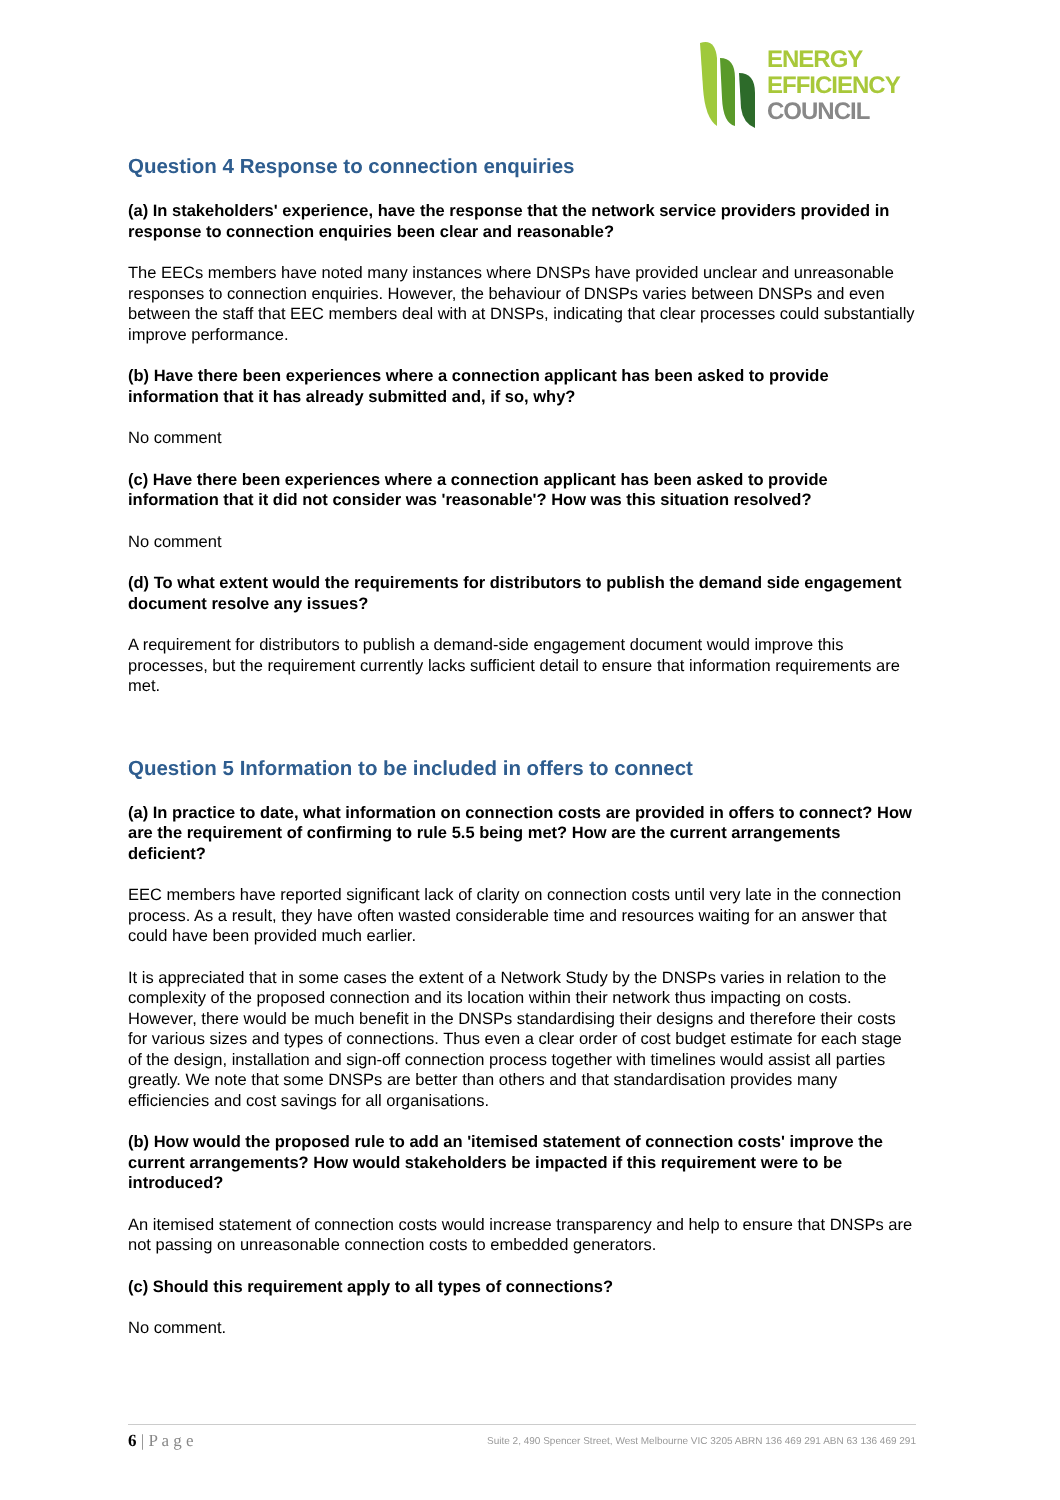ENERGY
EFFICIENCY
COUNCIL
Question 4 Response to connection enquiries
(a) In stakeholders' experience, have the response that the network service providers provided in response to connection enquiries been clear and reasonable?
The EECs members have noted many instances where DNSPs have provided unclear and unreasonable responses to connection enquiries. However, the behaviour of DNSPs varies between DNSPs and even between the staff that EEC members deal with at DNSPs, indicating that clear processes could substantially improve performance.
(b) Have there been experiences where a connection applicant has been asked to provide information that it has already submitted and, if so, why?
No comment
(c) Have there been experiences where a connection applicant has been asked to provide information that it did not consider was 'reasonable'? How was this situation resolved?
No comment
(d) To what extent would the requirements for distributors to publish the demand side engagement document resolve any issues?
A requirement for distributors to publish a demand-side engagement document would improve this processes, but the requirement currently lacks sufficient detail to ensure that information requirements are met.
Question 5 Information to be included in offers to connect
(a) In practice to date, what information on connection costs are provided in offers to connect? How are the requirement of confirming to rule 5.5 being met? How are the current arrangements deficient?
EEC members have reported significant lack of clarity on connection costs until very late in the connection process. As a result, they have often wasted considerable time and resources waiting for an answer that could have been provided much earlier.
It is appreciated that in some cases the extent of a Network Study by the DNSPs varies in relation to the complexity of the proposed connection and its location within their network thus impacting on costs. However, there would be much benefit in the DNSPs standardising their designs and therefore their costs for various sizes and types of connections. Thus even a clear order of cost budget estimate for each stage of the design, installation and sign-off connection process together with timelines would assist all parties greatly. We note that some DNSPs are better than others and that standardisation provides many efficiencies and cost savings for all organisations.
(b) How would the proposed rule to add an 'itemised statement of connection costs' improve the current arrangements? How would stakeholders be impacted if this requirement were to be introduced?
An itemised statement of connection costs would increase transparency and help to ensure that DNSPs are not passing on unreasonable connection costs to embedded generators.
(c) Should this requirement apply to all types of connections?
No comment.
6 | P a g e Suite 2, 490 Spencer Street, West Melbourne VIC 3205 ABRN 136 469 291 ABN 63 136 469 291